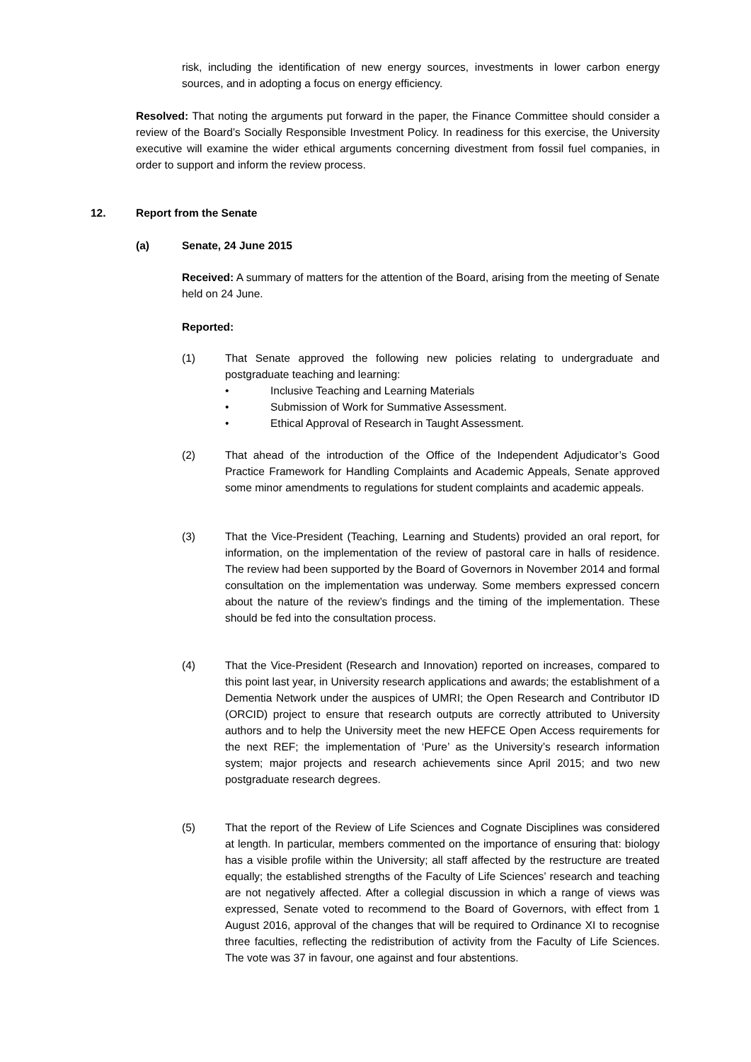risk, including the identification of new energy sources, investments in lower carbon energy sources, and in adopting a focus on energy efficiency.
Resolved: That noting the arguments put forward in the paper, the Finance Committee should consider a review of the Board’s Socially Responsible Investment Policy. In readiness for this exercise, the University executive will examine the wider ethical arguments concerning divestment from fossil fuel companies, in order to support and inform the review process.
12. Report from the Senate
(a) Senate, 24 June 2015
Received: A summary of matters for the attention of the Board, arising from the meeting of Senate held on 24 June.
Reported:
(1) That Senate approved the following new policies relating to undergraduate and postgraduate teaching and learning:
• Inclusive Teaching and Learning Materials
• Submission of Work for Summative Assessment.
• Ethical Approval of Research in Taught Assessment.
(2) That ahead of the introduction of the Office of the Independent Adjudicator’s Good Practice Framework for Handling Complaints and Academic Appeals, Senate approved some minor amendments to regulations for student complaints and academic appeals.
(3) That the Vice-President (Teaching, Learning and Students) provided an oral report, for information, on the implementation of the review of pastoral care in halls of residence. The review had been supported by the Board of Governors in November 2014 and formal consultation on the implementation was underway. Some members expressed concern about the nature of the review’s findings and the timing of the implementation. These should be fed into the consultation process.
(4) That the Vice-President (Research and Innovation) reported on increases, compared to this point last year, in University research applications and awards; the establishment of a Dementia Network under the auspices of UMRI; the Open Research and Contributor ID (ORCID) project to ensure that research outputs are correctly attributed to University authors and to help the University meet the new HEFCE Open Access requirements for the next REF; the implementation of ‘Pure’ as the University’s research information system; major projects and research achievements since April 2015; and two new postgraduate research degrees.
(5) That the report of the Review of Life Sciences and Cognate Disciplines was considered at length. In particular, members commented on the importance of ensuring that: biology has a visible profile within the University; all staff affected by the restructure are treated equally; the established strengths of the Faculty of Life Sciences’ research and teaching are not negatively affected. After a collegial discussion in which a range of views was expressed, Senate voted to recommend to the Board of Governors, with effect from 1 August 2016, approval of the changes that will be required to Ordinance XI to recognise three faculties, reflecting the redistribution of activity from the Faculty of Life Sciences. The vote was 37 in favour, one against and four abstentions.